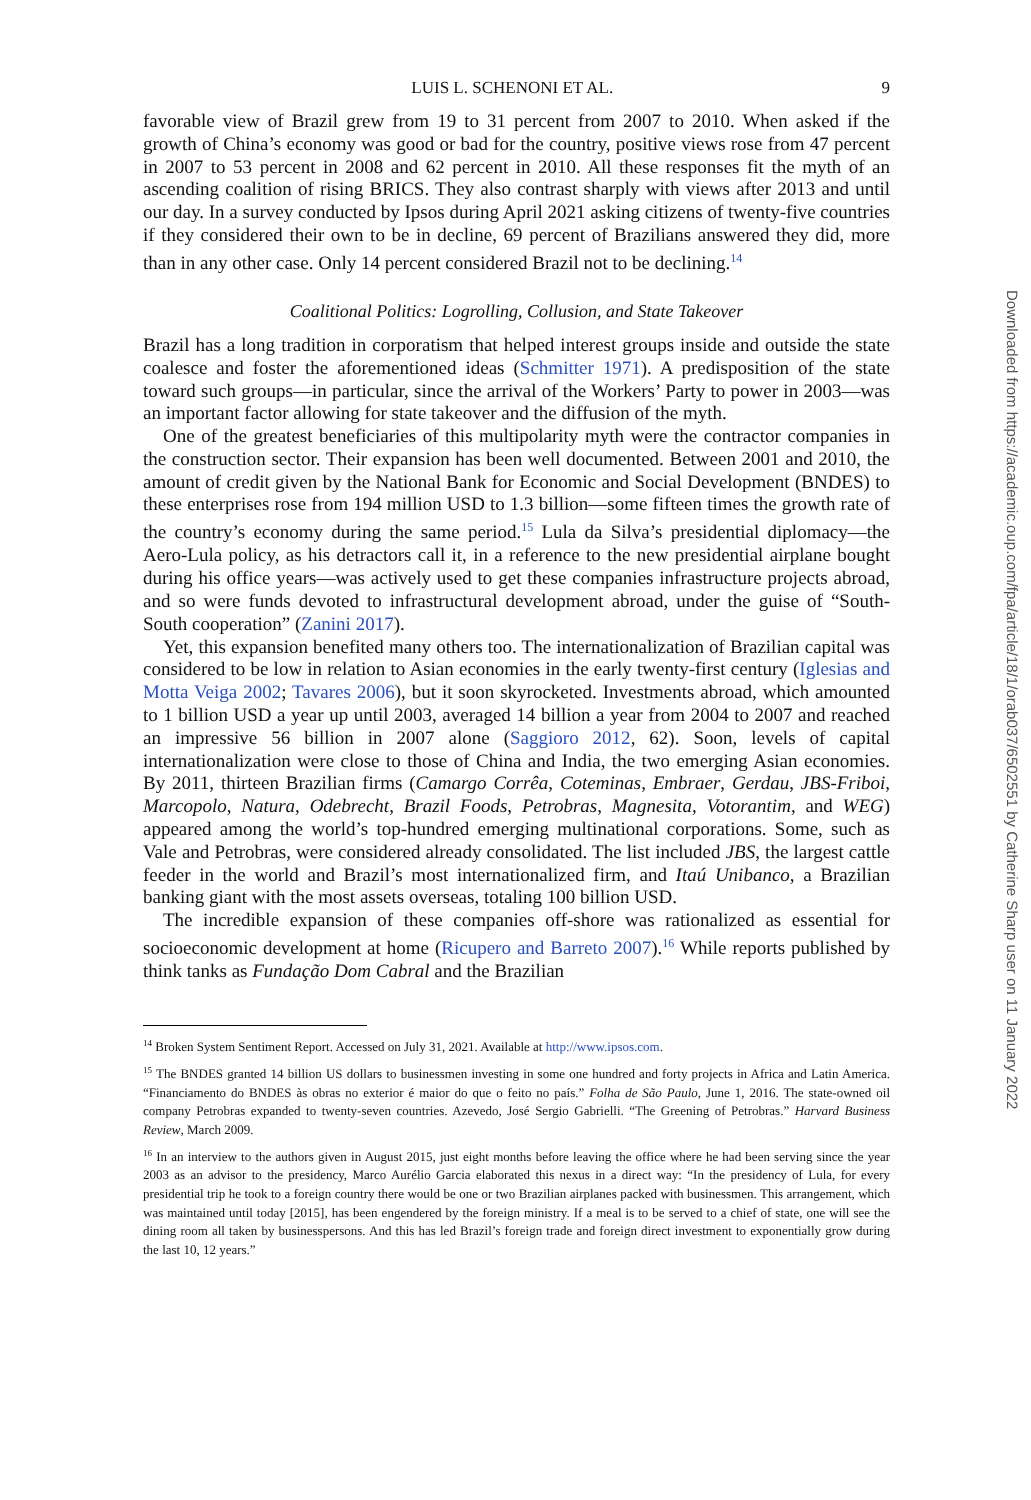LUIS L. SCHENONI ET AL. 9
favorable view of Brazil grew from 19 to 31 percent from 2007 to 2010. When asked if the growth of China’s economy was good or bad for the country, positive views rose from 47 percent in 2007 to 53 percent in 2008 and 62 percent in 2010. All these responses fit the myth of an ascending coalition of rising BRICS. They also contrast sharply with views after 2013 and until our day. In a survey conducted by Ipsos during April 2021 asking citizens of twenty-five countries if they considered their own to be in decline, 69 percent of Brazilians answered they did, more than in any other case. Only 14 percent considered Brazil not to be declining.<sup>14</sup>
Coalitional Politics: Logrolling, Collusion, and State Takeover
Brazil has a long tradition in corporatism that helped interest groups inside and outside the state coalesce and foster the aforementioned ideas (Schmitter 1971). A predisposition of the state toward such groups—in particular, since the arrival of the Workers’ Party to power in 2003—was an important factor allowing for state takeover and the diffusion of the myth.
One of the greatest beneficiaries of this multipolarity myth were the contractor companies in the construction sector. Their expansion has been well documented. Between 2001 and 2010, the amount of credit given by the National Bank for Economic and Social Development (BNDES) to these enterprises rose from 194 million USD to 1.3 billion—some fifteen times the growth rate of the country’s economy during the same period.<sup>15</sup> Lula da Silva’s presidential diplomacy—the Aero-Lula policy, as his detractors call it, in a reference to the new presidential airplane bought during his office years—was actively used to get these companies infrastructure projects abroad, and so were funds devoted to infrastructural development abroad, under the guise of “South-South cooperation” (Zanini 2017).
Yet, this expansion benefited many others too. The internationalization of Brazilian capital was considered to be low in relation to Asian economies in the early twenty-first century (Iglesias and Motta Veiga 2002; Tavares 2006), but it soon skyrocketed. Investments abroad, which amounted to 1 billion USD a year up until 2003, averaged 14 billion a year from 2004 to 2007 and reached an impressive 56 billion in 2007 alone (Saggioro 2012, 62). Soon, levels of capital internationalization were close to those of China and India, the two emerging Asian economies. By 2011, thirteen Brazilian firms (Camargo Corrêa, Coteminas, Embraer, Gerdau, JBS-Friboi, Marcopolo, Natura, Odebrecht, Brazil Foods, Petrobras, Magnesita, Votorantim, and WEG) appeared among the world’s top-hundred emerging multinational corporations. Some, such as Vale and Petrobras, were considered already consolidated. The list included JBS, the largest cattle feeder in the world and Brazil’s most internationalized firm, and Itaú Unibanco, a Brazilian banking giant with the most assets overseas, totaling 100 billion USD.
The incredible expansion of these companies off-shore was rationalized as essential for socioeconomic development at home (Ricupero and Barreto 2007).<sup>16</sup> While reports published by think tanks as Fundação Dom Cabral and the Brazilian
<sup>14</sup> Broken System Sentiment Report. Accessed on July 31, 2021. Available at http://www.ipsos.com.
<sup>15</sup> The BNDES granted 14 billion US dollars to businessmen investing in some one hundred and forty projects in Africa and Latin America. “Financiamento do BNDES às obras no exterior é maior do que o feito no país.” Folha de São Paulo, June 1, 2016. The state-owned oil company Petrobras expanded to twenty-seven countries. Azevedo, José Sergio Gabrielli. “The Greening of Petrobras.” Harvard Business Review, March 2009.
<sup>16</sup> In an interview to the authors given in August 2015, just eight months before leaving the office where he had been serving since the year 2003 as an advisor to the presidency, Marco Aurélio Garcia elaborated this nexus in a direct way: “In the presidency of Lula, for every presidential trip he took to a foreign country there would be one or two Brazilian airplanes packed with businessmen. This arrangement, which was maintained until today [2015], has been engendered by the foreign ministry. If a meal is to be served to a chief of state, one will see the dining room all taken by businesspersons. And this has led Brazil’s foreign trade and foreign direct investment to exponentially grow during the last 10, 12 years.”
Downloaded from https://academic.oup.com/fpa/article/18/1/orab037/6502551 by Catherine Sharp user on 11 January 2022